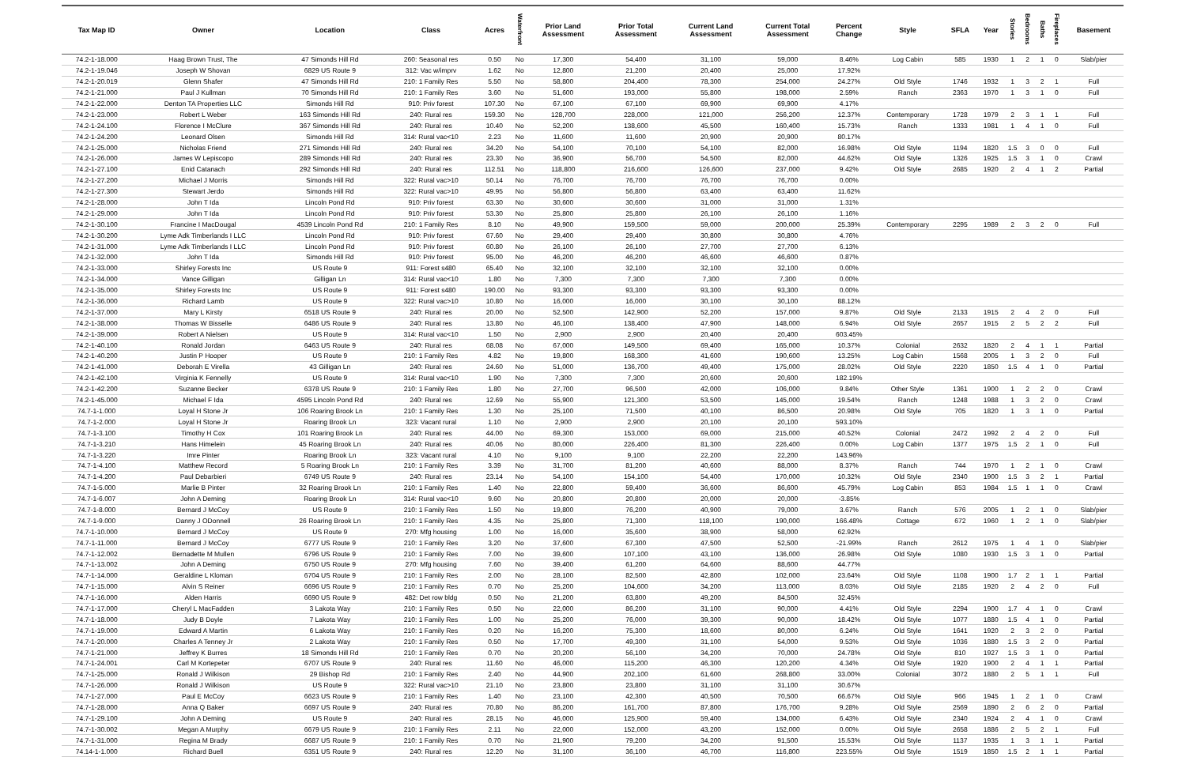| Tax Map ID | Owner | Location | Class | Acres | Waterfront | Prior Land Assessment | Prior Total Assessment | Current Land Assessment | Current Total Assessment | Percent Change | Style | SFLA | Year | Stories | Bedrooms | Baths | Fireplaces | Basement |
| --- | --- | --- | --- | --- | --- | --- | --- | --- | --- | --- | --- | --- | --- | --- | --- | --- | --- | --- |
| 74.2-1-18.000 | Haag Brown Trust, The | 47 Simonds Hill Rd | 260: Seasonal res | 0.50 | No | 17,300 | 54,400 | 31,100 | 59,000 | 8.46% | Log Cabin | 585 | 1930 | 1 | 2 | 1 | 0 | Slab/pier |
| 74.2-1-19.046 | Joseph W Shovan | 6829 US Route 9 | 312: Vac w/imprv | 1.62 | No | 12,800 | 21,200 | 20,400 | 25,000 | 17.92% | | | | | | | | |
| 74.2-1-20.019 | Glenn Shafer | 47 Simonds Hill Rd | 210: 1 Family Res | 5.50 | No | 58,800 | 204,400 | 78,300 | 254,000 | 24.27% | Old Style | 1746 | 1932 | 1 | 3 | 2 | 1 | Full |
| 74.2-1-21.000 | Paul J Kullman | 70 Simonds Hill Rd | 210: 1 Family Res | 3.60 | No | 51,600 | 193,000 | 55,800 | 198,000 | 2.59% | Ranch | 2363 | 1970 | 1 | 3 | 1 | 0 | Full |
| 74.2-1-22.000 | Denton TA Properties LLC | Simonds Hill Rd | 910: Priv forest | 107.30 | No | 67,100 | 67,100 | 69,900 | 69,900 | 4.17% | | | | | | | | |
| 74.2-1-23.000 | Robert L Weber | 163 Simonds Hill Rd | 240: Rural res | 159.30 | No | 128,700 | 228,000 | 121,000 | 256,200 | 12.37% | Contemporary | 1728 | 1979 | 2 | 3 | 1 | 1 | Full |
| 74.2-1-24.100 | Florence I McClure | 367 Simonds Hill Rd | 240: Rural res | 10.40 | No | 52,200 | 138,600 | 45,500 | 160,400 | 15.73% | Ranch | 1333 | 1981 | 1 | 4 | 1 | 0 | Full |
| 74.2-1-24.200 | Leonard Olsen | Simonds Hill Rd | 314: Rural vac<10 | 2.23 | No | 11,600 | 11,600 | 20,900 | 20,900 | 80.17% | | | | | | | | |
| 74.2-1-25.000 | Nicholas Friend | 271 Simonds Hill Rd | 240: Rural res | 34.20 | No | 54,100 | 70,100 | 54,100 | 82,000 | 16.98% | Old Style | 1194 | 1820 | 1.5 | 3 | 0 | 0 | Full |
| 74.2-1-26.000 | James W Lepiscopo | 289 Simonds Hill Rd | 240: Rural res | 23.30 | No | 36,900 | 56,700 | 54,500 | 82,000 | 44.62% | Old Style | 1326 | 1925 | 1.5 | 3 | 1 | 0 | Crawl |
| 74.2-1-27.100 | Enid Catanach | 292 Simonds Hill Rd | 240: Rural res | 112.51 | No | 118,800 | 216,600 | 126,600 | 237,000 | 9.42% | Old Style | 2685 | 1920 | 2 | 4 | 1 | 2 | Partial |
| 74.2-1-27.200 | Michael J Morris | Simonds Hill Rd | 322: Rural vac>10 | 50.14 | No | 76,700 | 76,700 | 76,700 | 76,700 | 0.00% | | | | | | | | |
| 74.2-1-27.300 | Stewart Jerdo | Simonds Hill Rd | 322: Rural vac>10 | 49.95 | No | 56,800 | 56,800 | 63,400 | 63,400 | 11.62% | | | | | | | | |
| 74.2-1-28.000 | John T Ida | Lincoln Pond Rd | 910: Priv forest | 63.30 | No | 30,600 | 30,600 | 31,000 | 31,000 | 1.31% | | | | | | | | |
| 74.2-1-29.000 | John T Ida | Lincoln Pond Rd | 910: Priv forest | 53.30 | No | 25,800 | 25,800 | 26,100 | 26,100 | 1.16% | | | | | | | | |
| 74.2-1-30.100 | Francine I MacDougal | 4539 Lincoln Pond Rd | 210: 1 Family Res | 8.10 | No | 49,900 | 159,500 | 59,000 | 200,000 | 25.39% | Contemporary | 2295 | 1989 | 2 | 3 | 2 | 0 | Full |
| 74.2-1-30.200 | Lyme Adk Timberlands I LLC | Lincoln Pond Rd | 910: Priv forest | 67.60 | No | 29,400 | 29,400 | 30,800 | 30,800 | 4.76% | | | | | | | | |
| 74.2-1-31.000 | Lyme Adk Timberlands I LLC | Lincoln Pond Rd | 910: Priv forest | 60.80 | No | 26,100 | 26,100 | 27,700 | 27,700 | 6.13% | | | | | | | | |
| 74.2-1-32.000 | John T Ida | Simonds Hill Rd | 910: Priv forest | 95.00 | No | 46,200 | 46,200 | 46,600 | 46,600 | 0.87% | | | | | | | | |
| 74.2-1-33.000 | Shirley Forests Inc | US Route 9 | 911: Forest s480 | 65.40 | No | 32,100 | 32,100 | 32,100 | 32,100 | 0.00% | | | | | | | | |
| 74.2-1-34.000 | Vance Gilligan | Gilligan Ln | 314: Rural vac<10 | 1.80 | No | 7,300 | 7,300 | 7,300 | 7,300 | 0.00% | | | | | | | | |
| 74.2-1-35.000 | Shirley Forests Inc | US Route 9 | 911: Forest s480 | 190.00 | No | 93,300 | 93,300 | 93,300 | 93,300 | 0.00% | | | | | | | | |
| 74.2-1-36.000 | Richard Lamb | US Route 9 | 322: Rural vac>10 | 10.80 | No | 16,000 | 16,000 | 30,100 | 30,100 | 88.12% | | | | | | | | |
| 74.2-1-37.000 | Mary L Kirsty | 6518 US Route 9 | 240: Rural res | 20.00 | No | 52,500 | 142,900 | 52,200 | 157,000 | 9.87% | Old Style | 2133 | 1915 | 2 | 4 | 2 | 0 | Full |
| 74.2-1-38.000 | Thomas W Bisselle | 6486 US Route 9 | 240: Rural res | 13.80 | No | 46,100 | 138,400 | 47,900 | 148,000 | 6.94% | Old Style | 2657 | 1915 | 2 | 5 | 2 | 2 | Full |
| 74.2-1-39.000 | Robert A Nielsen | US Route 9 | 314: Rural vac<10 | 1.50 | No | 2,900 | 2,900 | 20,400 | 20,400 | 603.45% | | | | | | | | |
| 74.2-1-40.100 | Ronald Jordan | 6463 US Route 9 | 240: Rural res | 68.08 | No | 67,000 | 149,500 | 69,400 | 165,000 | 10.37% | Colonial | 2632 | 1820 | 2 | 4 | 1 | 1 | Partial |
| 74.2-1-40.200 | Justin P Hooper | US Route 9 | 210: 1 Family Res | 4.82 | No | 19,800 | 168,300 | 41,600 | 190,600 | 13.25% | Log Cabin | 1568 | 2005 | 1 | 3 | 2 | 0 | Full |
| 74.2-1-41.000 | Deborah E Virella | 43 Gilligan Ln | 240: Rural res | 24.60 | No | 51,000 | 136,700 | 49,400 | 175,000 | 28.02% | Old Style | 2220 | 1850 | 1.5 | 4 | 1 | 0 | Partial |
| 74.2-1-42.100 | Virginia K Fennelly | US Route 9 | 314: Rural vac<10 | 1.90 | No | 7,300 | 7,300 | 20,600 | 20,600 | 182.19% | | | | | | | | |
| 74.2-1-42.200 | Suzanne Becker | 6378 US Route 9 | 210: 1 Family Res | 1.80 | No | 27,700 | 96,500 | 42,000 | 106,000 | 9.84% | Other Style | 1361 | 1900 | 1 | 2 | 2 | 0 | Crawl |
| 74.2-1-45.000 | Michael F Ida | 4595 Lincoln Pond Rd | 240: Rural res | 12.69 | No | 55,900 | 121,300 | 53,500 | 145,000 | 19.54% | Ranch | 1248 | 1988 | 1 | 3 | 2 | 0 | Crawl |
| 74.7-1-1.000 | Loyal H Stone Jr | 106 Roaring Brook Ln | 210: 1 Family Res | 1.30 | No | 25,100 | 71,500 | 40,100 | 86,500 | 20.98% | Old Style | 705 | 1820 | 1 | 3 | 1 | 0 | Partial |
| 74.7-1-2.000 | Loyal H Stone Jr | Roaring Brook Ln | 323: Vacant rural | 1.10 | No | 2,900 | 2,900 | 20,100 | 20,100 | 593.10% | | | | | | | | |
| 74.7-1-3.100 | Timothy H Cox | 101 Roaring Brook Ln | 240: Rural res | 44.00 | No | 69,300 | 153,000 | 69,000 | 215,000 | 40.52% | Colonial | 2472 | 1992 | 2 | 4 | 2 | 0 | Full |
| 74.7-1-3.210 | Hans Himelein | 45 Roaring Brook Ln | 240: Rural res | 40.06 | No | 80,000 | 226,400 | 81,300 | 226,400 | 0.00% | Log Cabin | 1377 | 1975 | 1.5 | 2 | 1 | 0 | Full |
| 74.7-1-3.220 | Imre Pinter | Roaring Brook Ln | 323: Vacant rural | 4.10 | No | 9,100 | 9,100 | 22,200 | 22,200 | 143.96% | | | | | | | | |
| 74.7-1-4.100 | Matthew Record | 5 Roaring Brook Ln | 210: 1 Family Res | 3.39 | No | 31,700 | 81,200 | 40,600 | 88,000 | 8.37% | Ranch | 744 | 1970 | 1 | 2 | 1 | 0 | Crawl |
| 74.7-1-4.200 | Paul Debarbieri | 6749 US Route 9 | 240: Rural res | 23.14 | No | 54,100 | 154,100 | 54,400 | 170,000 | 10.32% | Old Style | 2340 | 1900 | 1.5 | 3 | 2 | 1 | Partial |
| 74.7-1-5.000 | Marlie B Pinter | 32 Roaring Brook Ln | 210: 1 Family Res | 1.40 | No | 22,800 | 59,400 | 36,600 | 86,600 | 45.79% | Log Cabin | 853 | 1984 | 1.5 | 1 | 1 | 0 | Crawl |
| 74.7-1-6.007 | John A Deming | Roaring Brook Ln | 314: Rural vac<10 | 9.60 | No | 20,800 | 20,800 | 20,000 | 20,000 | -3.85% | | | | | | | | |
| 74.7-1-8.000 | Bernard J McCoy | US Route 9 | 210: 1 Family Res | 1.50 | No | 19,800 | 76,200 | 40,900 | 79,000 | 3.67% | Ranch | 576 | 2005 | 1 | 2 | 1 | 0 | Slab/pier |
| 74.7-1-9.000 | Danny J ODonnell | 26 Roaring Brook Ln | 210: 1 Family Res | 4.35 | No | 25,800 | 71,300 | 118,100 | 190,000 | 166.48% | Cottage | 672 | 1960 | 1 | 2 | 1 | 0 | Slab/pier |
| 74.7-1-10.000 | Bernard J McCoy | US Route 9 | 270: Mfg housing | 1.00 | No | 16,000 | 35,600 | 38,900 | 58,000 | 62.92% | | | | | | | | |
| 74.7-1-11.000 | Bernard J McCoy | 6777 US Route 9 | 210: 1 Family Res | 3.20 | No | 37,600 | 67,300 | 47,500 | 52,500 | -21.99% | Ranch | 2612 | 1975 | 1 | 4 | 1 | 0 | Slab/pier |
| 74.7-1-12.002 | Bernadette M Mullen | 6796 US Route 9 | 210: 1 Family Res | 7.00 | No | 39,600 | 107,100 | 43,100 | 136,000 | 26.98% | Old Style | 1080 | 1930 | 1.5 | 3 | 1 | 0 | Partial |
| 74.7-1-13.002 | John A Deming | 6750 US Route 9 | 270: Mfg housing | 7.60 | No | 39,400 | 61,200 | 64,600 | 88,600 | 44.77% | | | | | | | | |
| 74.7-1-14.000 | Geraldine L Kloman | 6704 US Route 9 | 210: 1 Family Res | 2.00 | No | 28,100 | 82,500 | 42,800 | 102,000 | 23.64% | Old Style | 1108 | 1900 | 1.7 | 2 | 1 | 1 | Partial |
| 74.7-1-15.000 | Alvin S Reiner | 6696 US Route 9 | 210: 1 Family Res | 0.70 | No | 25,200 | 104,600 | 34,200 | 113,000 | 8.03% | Old Style | 2185 | 1920 | 2 | 4 | 2 | 0 | Full |
| 74.7-1-16.000 | Alden Harris | 6690 US Route 9 | 482: Det row bldg | 0.50 | No | 21,200 | 63,800 | 49,200 | 84,500 | 32.45% | | | | | | | | |
| 74.7-1-17.000 | Cheryl L MacFadden | 3 Lakota Way | 210: 1 Family Res | 0.50 | No | 22,000 | 86,200 | 31,100 | 90,000 | 4.41% | Old Style | 2294 | 1900 | 1.7 | 4 | 1 | 0 | Crawl |
| 74.7-1-18.000 | Judy B Doyle | 7 Lakota Way | 210: 1 Family Res | 1.00 | No | 25,200 | 76,000 | 39,300 | 90,000 | 18.42% | Old Style | 1077 | 1880 | 1.5 | 4 | 1 | 0 | Partial |
| 74.7-1-19.000 | Edward A Martin | 6 Lakota Way | 210: 1 Family Res | 0.20 | No | 16,200 | 75,300 | 18,600 | 80,000 | 6.24% | Old Style | 1641 | 1920 | 2 | 3 | 2 | 0 | Partial |
| 74.7-1-20.000 | Charles A Tenney Jr | 2 Lakota Way | 210: 1 Family Res | 0.50 | No | 17,700 | 49,300 | 31,100 | 54,000 | 9.53% | Old Style | 1036 | 1880 | 1.5 | 3 | 2 | 0 | Partial |
| 74.7-1-21.000 | Jeffrey K Burres | 18 Simonds Hill Rd | 210: 1 Family Res | 0.70 | No | 20,200 | 56,100 | 34,200 | 70,000 | 24.78% | Old Style | 810 | 1927 | 1.5 | 3 | 1 | 0 | Partial |
| 74.7-1-24.001 | Carl M Kortepeter | 6707 US Route 9 | 240: Rural res | 11.60 | No | 46,000 | 115,200 | 46,300 | 120,200 | 4.34% | Old Style | 1920 | 1900 | 2 | 4 | 1 | 1 | Partial |
| 74.7-1-25.000 | Ronald J Wilkison | 29 Bishop Rd | 210: 1 Family Res | 2.40 | No | 44,900 | 202,100 | 61,600 | 268,800 | 33.00% | Colonial | 3072 | 1880 | 2 | 5 | 1 | 1 | Full |
| 74.7-1-26.000 | Ronald J Wilkison | US Route 9 | 322: Rural vac>10 | 21.10 | No | 23,800 | 23,800 | 31,100 | 31,100 | 30.67% | | | | | | | | |
| 74.7-1-27.000 | Paul E McCoy | 6623 US Route 9 | 210: 1 Family Res | 1.40 | No | 23,100 | 42,300 | 40,500 | 70,500 | 66.67% | Old Style | 966 | 1945 | 1 | 2 | 1 | 0 | Crawl |
| 74.7-1-28.000 | Anna Q Baker | 6697 US Route 9 | 240: Rural res | 70.80 | No | 86,200 | 161,700 | 87,800 | 176,700 | 9.28% | Old Style | 2569 | 1890 | 2 | 6 | 2 | 0 | Partial |
| 74.7-1-29.100 | John A Deming | US Route 9 | 240: Rural res | 28.15 | No | 46,000 | 125,900 | 59,400 | 134,000 | 6.43% | Old Style | 2340 | 1924 | 2 | 4 | 1 | 0 | Crawl |
| 74.7-1-30.002 | Megan A Murphy | 6679 US Route 9 | 210: 1 Family Res | 2.11 | No | 22,000 | 152,000 | 43,200 | 152,000 | 0.00% | Old Style | 2658 | 1886 | 2 | 5 | 2 | 1 | Full |
| 74.7-1-31.000 | Regina M Brady | 6687 US Route 9 | 210: 1 Family Res | 0.70 | No | 21,900 | 79,200 | 34,200 | 91,500 | 15.53% | Old Style | 1137 | 1935 | 1 | 3 | 1 | 1 | Partial |
| 74.14-1-1.000 | Richard Buell | 6351 US Route 9 | 240: Rural res | 12.20 | No | 31,100 | 36,100 | 46,700 | 116,800 | 223.55% | Old Style | 1519 | 1850 | 1.5 | 2 | 1 | 1 | Partial |